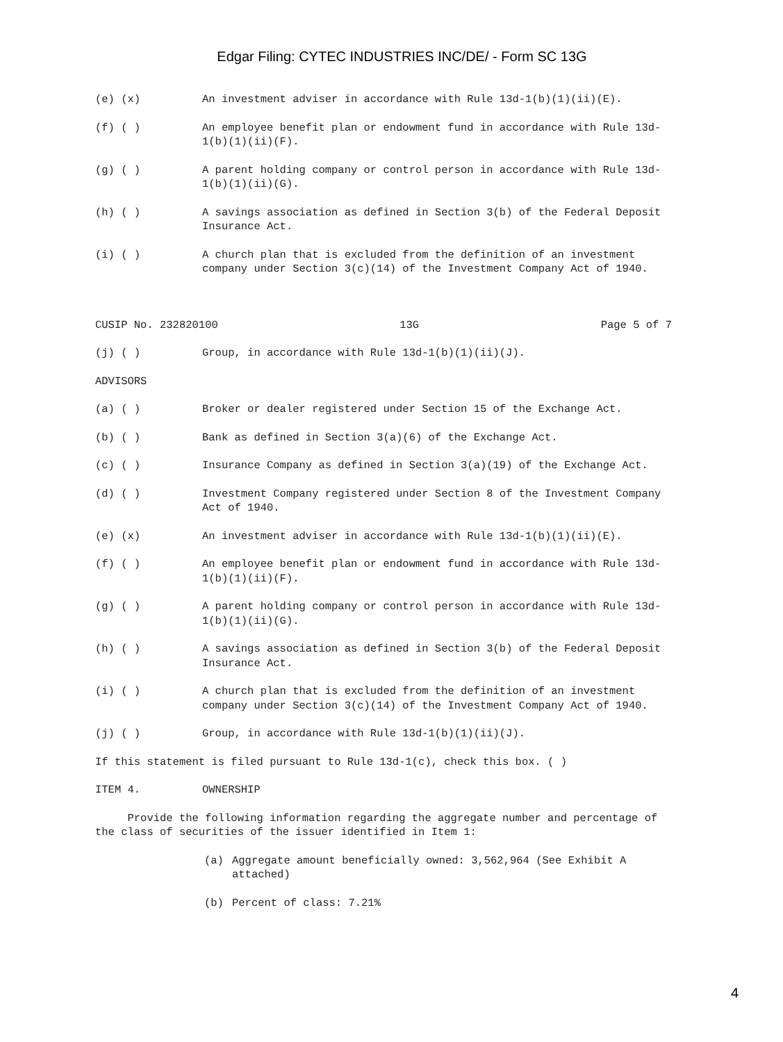Edgar Filing: CYTEC INDUSTRIES INC/DE/ - Form SC 13G
(e) (x) An investment adviser in accordance with Rule 13d-1(b)(1)(ii)(E).
(f) ( ) An employee benefit plan or endowment fund in accordance with Rule 13d-1(b)(1)(ii)(F).
(g) ( ) A parent holding company or control person in accordance with Rule 13d-1(b)(1)(ii)(G).
(h) ( ) A savings association as defined in Section 3(b) of the Federal Deposit Insurance Act.
(i) ( ) A church plan that is excluded from the definition of an investment company under Section 3(c)(14) of the Investment Company Act of 1940.
CUSIP No. 232820100 13G Page 5 of 7
(j) ( ) Group, in accordance with Rule 13d-1(b)(1)(ii)(J).
ADVISORS
(a) ( ) Broker or dealer registered under Section 15 of the Exchange Act.
(b) ( ) Bank as defined in Section 3(a)(6) of the Exchange Act.
(c) ( ) Insurance Company as defined in Section 3(a)(19) of the Exchange Act.
(d) ( ) Investment Company registered under Section 8 of the Investment Company Act of 1940.
(e) (x) An investment adviser in accordance with Rule 13d-1(b)(1)(ii)(E).
(f) ( ) An employee benefit plan or endowment fund in accordance with Rule 13d-1(b)(1)(ii)(F).
(g) ( ) A parent holding company or control person in accordance with Rule 13d-1(b)(1)(ii)(G).
(h) ( ) A savings association as defined in Section 3(b) of the Federal Deposit Insurance Act.
(i) ( ) A church plan that is excluded from the definition of an investment company under Section 3(c)(14) of the Investment Company Act of 1940.
(j) ( ) Group, in accordance with Rule 13d-1(b)(1)(ii)(J).
If this statement is filed pursuant to Rule 13d-1(c), check this box. ( )
ITEM 4. OWNERSHIP
Provide the following information regarding the aggregate number and percentage of the class of securities of the issuer identified in Item 1:
(a) Aggregate amount beneficially owned: 3,562,964 (See Exhibit A attached)
(b) Percent of class: 7.21%
4